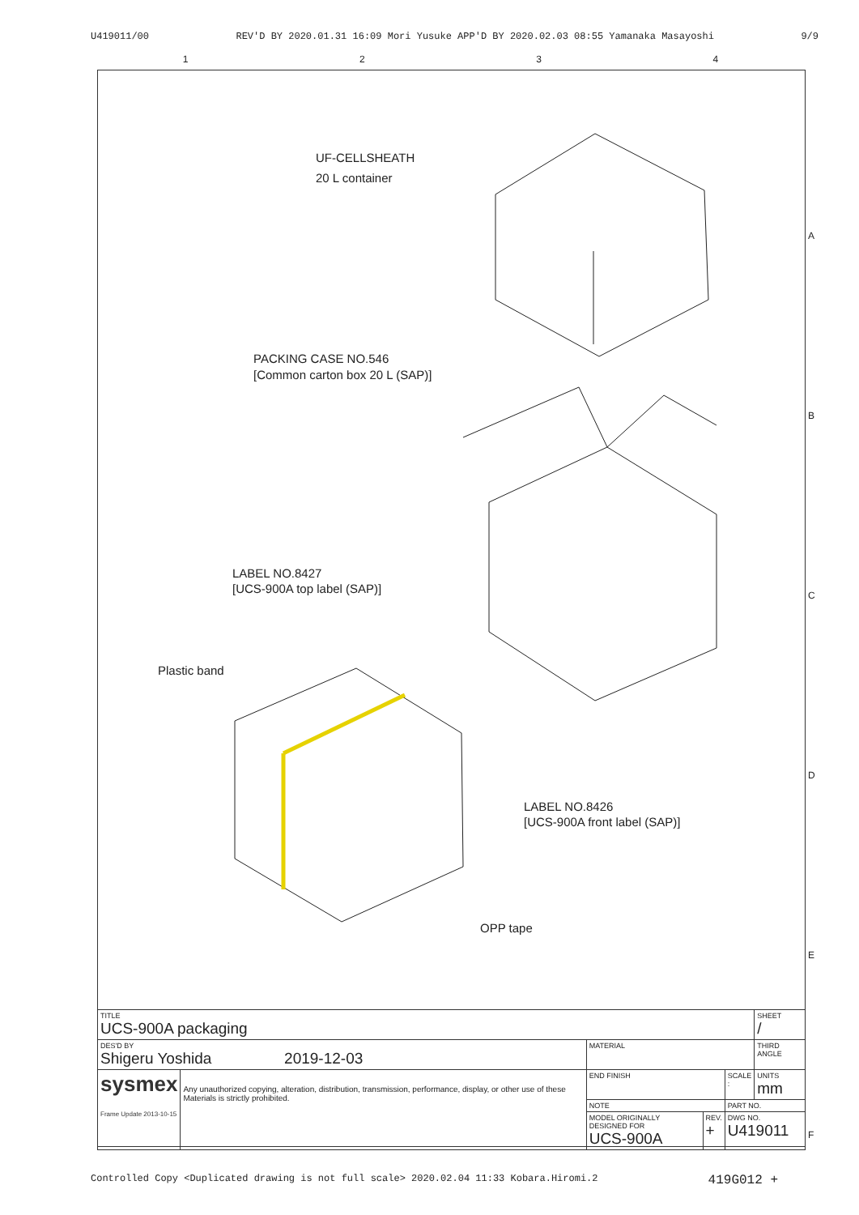U419011/00 REV'D BY 2020.01.31 16:09 Mori Yusuke APP'D BY 2020.02.03 08:55 Yamanaka Masayoshi 9/9
1 2 3 4
A
B
C
D
E
F
UF-CELLSHEATH
20 L container
PACKING CASE NO.546
[Common carton box 20 L (SAP)]
LABEL NO.8427
[UCS-900A top label (SAP)]
Plastic band
LABEL NO.8426
[UCS-900A front label (SAP)]
OPP tape
| TITLE UCS-900A packaging | | | | | SHEET / |
| DES'D BY Shigeru Yoshida 2019-12-03 | | MATERIAL | | | THIRD ANGLE |
| sysmex Frame Update 2013-10-15 | Any unauthorized copying, alteration, distribution, transmission, performance, display, or other use of these Materials is strictly prohibited. | END FINISH | | SCALE : | UNITS mm |
| | | NOTE | | PART NO. | |
| | | MODEL ORIGINALLY DESIGNED FOR UCS-900A | REV. + | DWG NO. U419011 | |
Controlled Copy <Duplicated drawing is not full scale> 2020.02.04 11:33 Kobara.Hiromi.2 419G012 +